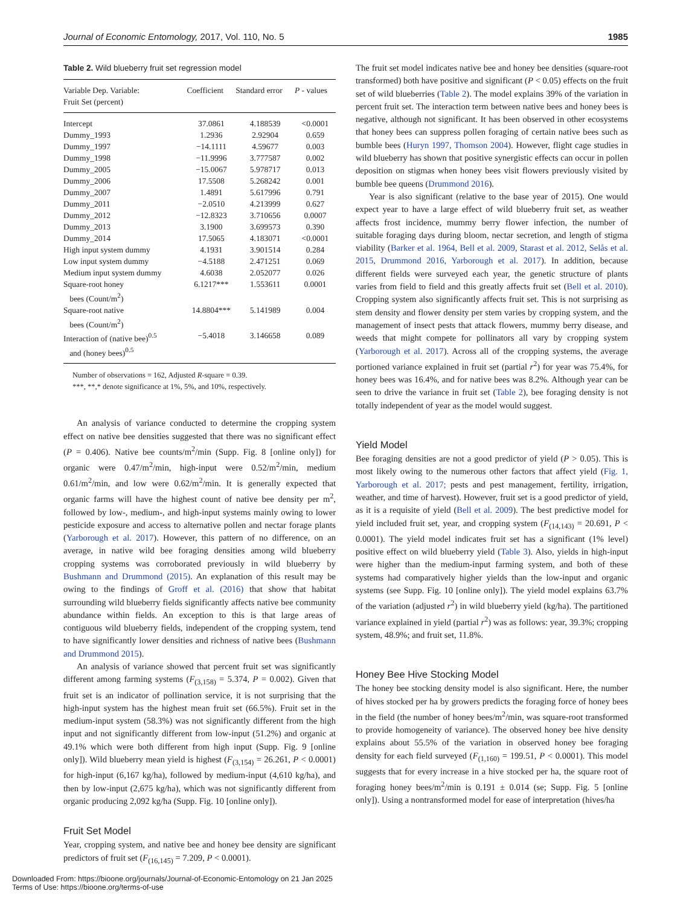Journal of Economic Entomology, 2017, Vol. 110, No. 5 1985
Table 2. Wild blueberry fruit set regression model
| Variable Dep. Variable: Fruit Set (percent) | Coefficient | Standard error | P - values |
| --- | --- | --- | --- |
| Intercept | 37.0861 | 4.188539 | <0.0001 |
| Dummy_1993 | 1.2936 | 2.92904 | 0.659 |
| Dummy_1997 | −14.1111 | 4.59677 | 0.003 |
| Dummy_1998 | −11.9996 | 3.777587 | 0.002 |
| Dummy_2005 | −15.0067 | 5.978717 | 0.013 |
| Dummy_2006 | 17.5508 | 5.268242 | 0.001 |
| Dummy_2007 | 1.4891 | 5.617996 | 0.791 |
| Dummy_2011 | −2.0510 | 4.213999 | 0.627 |
| Dummy_2012 | −12.8323 | 3.710656 | 0.0007 |
| Dummy_2013 | 3.1900 | 3.699573 | 0.390 |
| Dummy_2014 | 17.5065 | 4.183071 | <0.0001 |
| High input system dummy | 4.1931 | 3.901514 | 0.284 |
| Low input system dummy | −4.5188 | 2.471251 | 0.069 |
| Medium input system dummy | 4.6038 | 2.052077 | 0.026 |
| Square-root honey bees (Count/m<sup>2</sup>) | 6.1217*** | 1.553611 | 0.0001 |
| Square-root native bees (Count/m<sup>2</sup>) | 14.8804*** | 5.141989 | 0.004 |
| Interaction of (native bee)<sup>0.5</sup> and (honey bees)<sup>0.5</sup> | −5.4018 | 3.146658 | 0.089 |
Number of observations = 162, Adjusted R-square = 0.39.
***, **,* denote significance at 1%, 5%, and 10%, respectively.
An analysis of variance conducted to determine the cropping system effect on native bee densities suggested that there was no significant effect (P = 0.406). Native bee counts/m<sup>2</sup>/min (Supp. Fig. 8 [online only]) for organic were 0.47/m<sup>2</sup>/min, high-input were 0.52/m<sup>2</sup>/min, medium 0.61/m<sup>2</sup>/min, and low were 0.62/m<sup>2</sup>/min. It is generally expected that organic farms will have the highest count of native bee density per m<sup>2</sup>, followed by low-, medium-, and high-input systems mainly owing to lower pesticide exposure and access to alternative pollen and nectar forage plants (Yarborough et al. 2017). However, this pattern of no difference, on an average, in native wild bee foraging densities among wild blueberry cropping systems was corroborated previously in wild blueberry by Bushmann and Drummond (2015). An explanation of this result may be owing to the findings of Groff et al. (2016) that show that habitat surrounding wild blueberry fields significantly affects native bee community abundance within fields. An exception to this is that large areas of contiguous wild blueberry fields, independent of the cropping system, tend to have significantly lower densities and richness of native bees (Bushmann and Drummond 2015).
An analysis of variance showed that percent fruit set was significantly different among farming systems (F<sub>(3,158)</sub> = 5.374, P = 0.002). Given that fruit set is an indicator of pollination service, it is not surprising that the high-input system has the highest mean fruit set (66.5%). Fruit set in the medium-input system (58.3%) was not significantly different from the high input and not significantly different from low-input (51.2%) and organic at 49.1% which were both different from high input (Supp. Fig. 9 [online only]). Wild blueberry mean yield is highest (F<sub>(3,154)</sub> = 26.261, P < 0.0001) for high-input (6,167 kg/ha), followed by medium-input (4,610 kg/ha), and then by low-input (2,675 kg/ha), which was not significantly different from organic producing 2,092 kg/ha (Supp. Fig. 10 [online only]).
Fruit Set Model
Year, cropping system, and native bee and honey bee density are significant predictors of fruit set (F<sub>(16,145)</sub> = 7.209, P < 0.0001).
The fruit set model indicates native bee and honey bee densities (square-root transformed) both have positive and significant (P < 0.05) effects on the fruit set of wild blueberries (Table 2). The model explains 39% of the variation in percent fruit set. The interaction term between native bees and honey bees is negative, although not significant. It has been observed in other ecosystems that honey bees can suppress pollen foraging of certain native bees such as bumble bees (Huryn 1997, Thomson 2004). However, flight cage studies in wild blueberry has shown that positive synergistic effects can occur in pollen deposition on stigmas when honey bees visit flowers previously visited by bumble bee queens (Drummond 2016).
Year is also significant (relative to the base year of 2015). One would expect year to have a large effect of wild blueberry fruit set, as weather affects frost incidence, mummy berry flower infection, the number of suitable foraging days during bloom, nectar secretion, and length of stigma viability (Barker et al. 1964, Bell et al. 2009, Starast et al. 2012, Selås et al. 2015, Drummond 2016, Yarborough et al. 2017). In addition, because different fields were surveyed each year, the genetic structure of plants varies from field to field and this greatly affects fruit set (Bell et al. 2010). Cropping system also significantly affects fruit set. This is not surprising as stem density and flower density per stem varies by cropping system, and the management of insect pests that attack flowers, mummy berry disease, and weeds that might compete for pollinators all vary by cropping system (Yarborough et al. 2017). Across all of the cropping systems, the average portioned variance explained in fruit set (partial r<sup>2</sup>) for year was 75.4%, for honey bees was 16.4%, and for native bees was 8.2%. Although year can be seen to drive the variance in fruit set (Table 2), bee foraging density is not totally independent of year as the model would suggest.
Yield Model
Bee foraging densities are not a good predictor of yield (P > 0.05). This is most likely owing to the numerous other factors that affect yield (Fig. 1, Yarborough et al. 2017; pests and pest management, fertility, irrigation, weather, and time of harvest). However, fruit set is a good predictor of yield, as it is a requisite of yield (Bell et al. 2009). The best predictive model for yield included fruit set, year, and cropping system (F<sub>(14,143)</sub> = 20.691, P < 0.0001). The yield model indicates fruit set has a significant (1% level) positive effect on wild blueberry yield (Table 3). Also, yields in high-input were higher than the medium-input farming system, and both of these systems had comparatively higher yields than the low-input and organic systems (see Supp. Fig. 10 [online only]). The yield model explains 63.7% of the variation (adjusted r<sup>2</sup>) in wild blueberry yield (kg/ha). The partitioned variance explained in yield (partial r<sup>2</sup>) was as follows: year, 39.3%; cropping system, 48.9%; and fruit set, 11.8%.
Honey Bee Hive Stocking Model
The honey bee stocking density model is also significant. Here, the number of hives stocked per ha by growers predicts the foraging force of honey bees in the field (the number of honey bees/m<sup>2</sup>/min, was square-root transformed to provide homogeneity of variance). The observed honey bee hive density explains about 55.5% of the variation in observed honey bee foraging density for each field surveyed (F<sub>(1,160)</sub> = 199.51, P < 0.0001). This model suggests that for every increase in a hive stocked per ha, the square root of foraging honey bees/m<sup>2</sup>/min is 0.191 ± 0.014 (se; Supp. Fig. 5 [online only]). Using a nontransformed model for ease of interpretation (hives/ha
Downloaded From: https://bioone.org/journals/Journal-of-Economic-Entomology on 21 Jan 2025
Terms of Use: https://bioone.org/terms-of-use